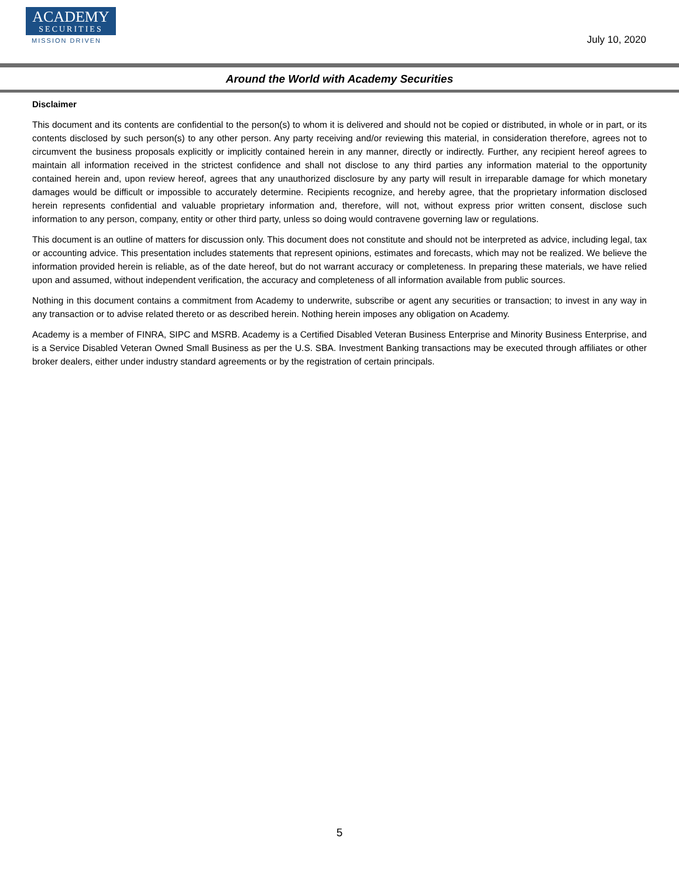ACADEMY
SECURITIES
MISSION DRIVEN
July 10, 2020
Around the World with Academy Securities
Disclaimer
This document and its contents are confidential to the person(s) to whom it is delivered and should not be copied or distributed, in whole or in part, or its contents disclosed by such person(s) to any other person. Any party receiving and/or reviewing this material, in consideration therefore, agrees not to circumvent the business proposals explicitly or implicitly contained herein in any manner, directly or indirectly. Further, any recipient hereof agrees to maintain all information received in the strictest confidence and shall not disclose to any third parties any information material to the opportunity contained herein and, upon review hereof, agrees that any unauthorized disclosure by any party will result in irreparable damage for which monetary damages would be difficult or impossible to accurately determine. Recipients recognize, and hereby agree, that the proprietary information disclosed herein represents confidential and valuable proprietary information and, therefore, will not, without express prior written consent, disclose such information to any person, company, entity or other third party, unless so doing would contravene governing law or regulations.
This document is an outline of matters for discussion only. This document does not constitute and should not be interpreted as advice, including legal, tax or accounting advice. This presentation includes statements that represent opinions, estimates and forecasts, which may not be realized. We believe the information provided herein is reliable, as of the date hereof, but do not warrant accuracy or completeness. In preparing these materials, we have relied upon and assumed, without independent verification, the accuracy and completeness of all information available from public sources.
Nothing in this document contains a commitment from Academy to underwrite, subscribe or agent any securities or transaction; to invest in any way in any transaction or to advise related thereto or as described herein. Nothing herein imposes any obligation on Academy.
Academy is a member of FINRA, SIPC and MSRB. Academy is a Certified Disabled Veteran Business Enterprise and Minority Business Enterprise, and is a Service Disabled Veteran Owned Small Business as per the U.S. SBA. Investment Banking transactions may be executed through affiliates or other broker dealers, either under industry standard agreements or by the registration of certain principals.
5